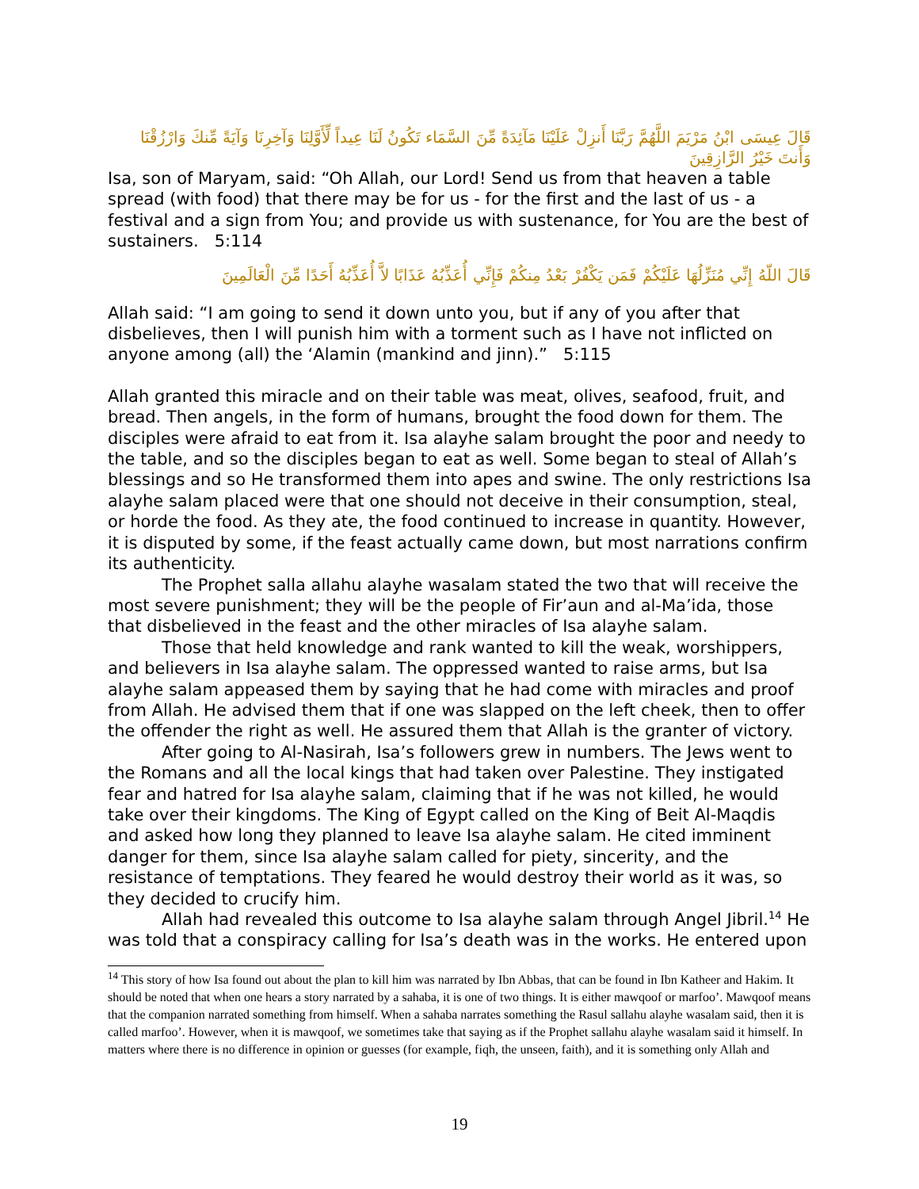قَالَ عِيسَى ابْنُ مَرْيَمَ اللَّهُمَّ رَبَّنَا أَنزِلْ عَلَيْنَا مَآئِدَةً مِّنَ السَّمَاء تَكُونُ لَنَا عِيداً لِّأَوَّلِنَا وَآخِرِنَا وَآيَةً مِّنكَ وَارْزُقْنَا وَأَنتَ خَيْرُ الرَّازِقِينَ
Isa, son of Maryam, said: “Oh Allah, our Lord! Send us from that heaven a table spread (with food) that there may be for us - for the first and the last of us - a festival and a sign from You; and provide us with sustenance, for You are the best of sustainers. 5:114
قَالَ اللّهُ إِنِّي مُنَزِّلُهَا عَلَيْكُمْ فَمَن يَكْفُرْ بَعْدُ مِنكُمْ فَإِنِّي أُعَذِّبُهُ عَذَابًا لاَّ أُعَذِّبُهُ أَحَدًا مِّنَ الْعَالَمِينَ
Allah said: “I am going to send it down unto you, but if any of you after that disbelieves, then I will punish him with a torment such as I have not inflicted on anyone among (all) the ‘Alamin (mankind and jinn).” 5:115
Allah granted this miracle and on their table was meat, olives, seafood, fruit, and bread. Then angels, in the form of humans, brought the food down for them. The disciples were afraid to eat from it. Isa alayhe salam brought the poor and needy to the table, and so the disciples began to eat as well. Some began to steal of Allah’s blessings and so He transformed them into apes and swine. The only restrictions Isa alayhe salam placed were that one should not deceive in their consumption, steal, or horde the food. As they ate, the food continued to increase in quantity. However, it is disputed by some, if the feast actually came down, but most narrations confirm its authenticity.
The Prophet salla allahu alayhe wasalam stated the two that will receive the most severe punishment; they will be the people of Fir’aun and al-Ma’ida, those that disbelieved in the feast and the other miracles of Isa alayhe salam.
Those that held knowledge and rank wanted to kill the weak, worshippers, and believers in Isa alayhe salam. The oppressed wanted to raise arms, but Isa alayhe salam appeased them by saying that he had come with miracles and proof from Allah. He advised them that if one was slapped on the left cheek, then to offer the offender the right as well. He assured them that Allah is the granter of victory.
After going to Al-Nasirah, Isa’s followers grew in numbers. The Jews went to the Romans and all the local kings that had taken over Palestine. They instigated fear and hatred for Isa alayhe salam, claiming that if he was not killed, he would take over their kingdoms. The King of Egypt called on the King of Beit Al-Maqdis and asked how long they planned to leave Isa alayhe salam. He cited imminent danger for them, since Isa alayhe salam called for piety, sincerity, and the resistance of temptations. They feared he would destroy their world as it was, so they decided to crucify him.
Allah had revealed this outcome to Isa alayhe salam through Angel Jibril.<sup>14</sup> He was told that a conspiracy calling for Isa’s death was in the works. He entered upon
<sup>14</sup> This story of how Isa found out about the plan to kill him was narrated by Ibn Abbas, that can be found in Ibn Katheer and Hakim. It should be noted that when one hears a story narrated by a sahaba, it is one of two things. It is either mawqoof or marfoo’. Mawqoof means that the companion narrated something from himself. When a sahaba narrates something the Rasul sallahu alayhe wasalam said, then it is called marfoo’. However, when it is mawqoof, we sometimes take that saying as if the Prophet sallahu alayhe wasalam said it himself. In matters where there is no difference in opinion or guesses (for example, fiqh, the unseen, faith), and it is something only Allah and
19